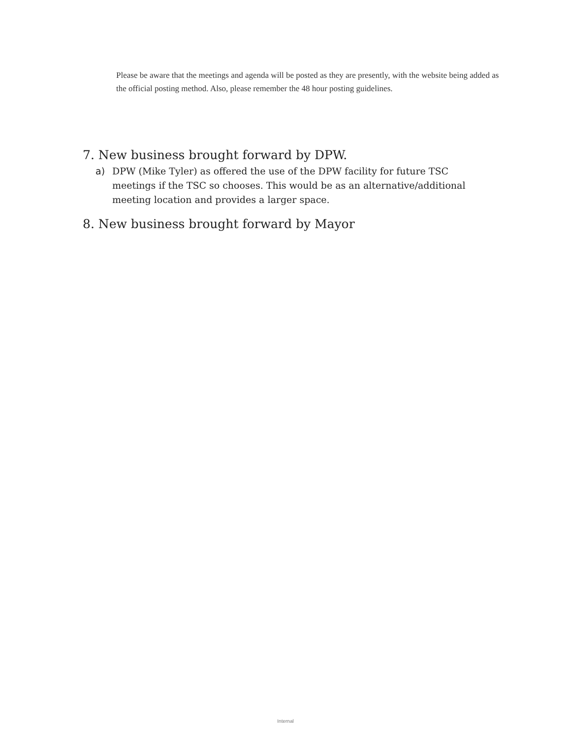Please be aware that the meetings and agenda will be posted as they are presently, with the website being added as the official posting method. Also, please remember the 48 hour posting guidelines.
7. New business brought forward by DPW.
a) DPW (Mike Tyler) as offered the use of the DPW facility for future TSC meetings if the TSC so chooses. This would be as an alternative/additional meeting location and provides a larger space.
8. New business brought forward by Mayor
Internal